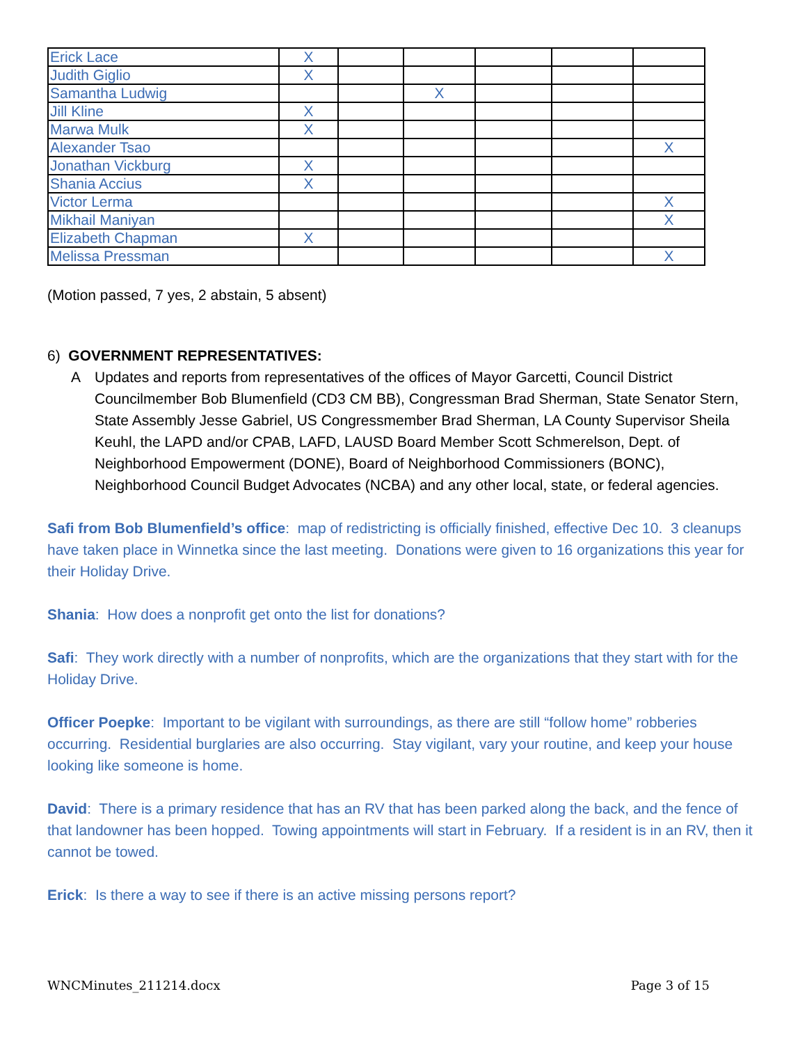| Erick Lace | X | | | | | |
| Judith Giglio | X | | | | | |
| Samantha Ludwig | | | X | | | |
| Jill Kline | X | | | | | |
| Marwa Mulk | X | | | | | |
| Alexander Tsao | | | | | | X |
| Jonathan Vickburg | X | | | | | |
| Shania Accius | X | | | | | |
| Victor Lerma | | | | | | X |
| Mikhail Maniyan | | | | | | X |
| Elizabeth Chapman | X | | | | | |
| Melissa Pressman | | | | | | X |
(Motion passed, 7 yes, 2 abstain, 5 absent)
6) GOVERNMENT REPRESENTATIVES:
A Updates and reports from representatives of the offices of Mayor Garcetti, Council District Councilmember Bob Blumenfield (CD3 CM BB), Congressman Brad Sherman, State Senator Stern, State Assembly Jesse Gabriel, US Congressmember Brad Sherman, LA County Supervisor Sheila Keuhl, the LAPD and/or CPAB, LAFD, LAUSD Board Member Scott Schmerelson, Dept. of Neighborhood Empowerment (DONE), Board of Neighborhood Commissioners (BONC), Neighborhood Council Budget Advocates (NCBA) and any other local, state, or federal agencies.
Safi from Bob Blumenfield’s office: map of redistricting is officially finished, effective Dec 10. 3 cleanups have taken place in Winnetka since the last meeting. Donations were given to 16 organizations this year for their Holiday Drive.
Shania: How does a nonprofit get onto the list for donations?
Safi: They work directly with a number of nonprofits, which are the organizations that they start with for the Holiday Drive.
Officer Poepke: Important to be vigilant with surroundings, as there are still “follow home” robberies occurring. Residential burglaries are also occurring. Stay vigilant, vary your routine, and keep your house looking like someone is home.
David: There is a primary residence that has an RV that has been parked along the back, and the fence of that landowner has been hopped. Towing appointments will start in February. If a resident is in an RV, then it cannot be towed.
Erick: Is there a way to see if there is an active missing persons report?
WNCMinutes_211214.docx Page 3 of 15